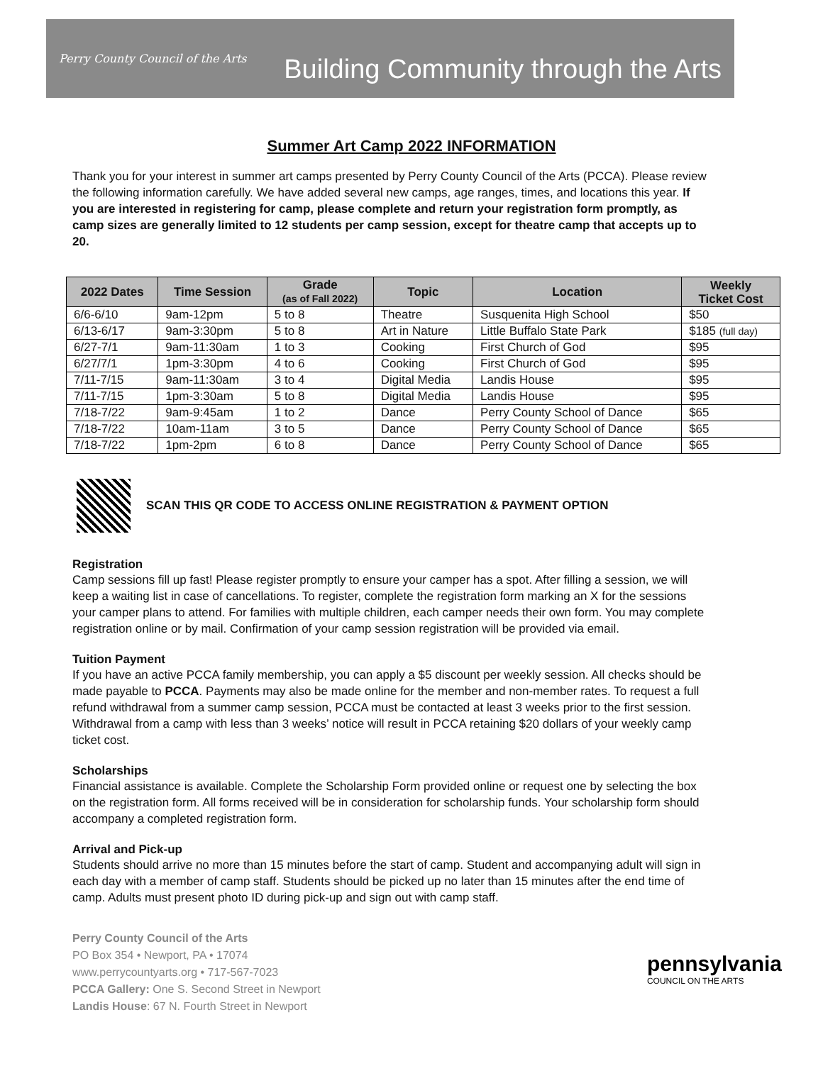Perry County Council of the Arts
Building Community through the Arts
Summer Art Camp 2022 INFORMATION
Thank you for your interest in summer art camps presented by Perry County Council of the Arts (PCCA). Please review the following information carefully. We have added several new camps, age ranges, times, and locations this year. If you are interested in registering for camp, please complete and return your registration form promptly, as camp sizes are generally limited to 12 students per camp session, except for theatre camp that accepts up to 20.
| 2022 Dates | Time Session | Grade (as of Fall 2022) | Topic | Location | Weekly Ticket Cost |
| --- | --- | --- | --- | --- | --- |
| 6/6-6/10 | 9am-12pm | 5 to 8 | Theatre | Susquenita High School | $50 |
| 6/13-6/17 | 9am-3:30pm | 5 to 8 | Art in Nature | Little Buffalo State Park | $185 (full day) |
| 6/27-7/1 | 9am-11:30am | 1 to 3 | Cooking | First Church of God | $95 |
| 6/27/7/1 | 1pm-3:30pm | 4 to 6 | Cooking | First Church of God | $95 |
| 7/11-7/15 | 9am-11:30am | 3 to 4 | Digital Media | Landis House | $95 |
| 7/11-7/15 | 1pm-3:30am | 5 to 8 | Digital Media | Landis House | $95 |
| 7/18-7/22 | 9am-9:45am | 1 to 2 | Dance | Perry County School of Dance | $65 |
| 7/18-7/22 | 10am-11am | 3 to 5 | Dance | Perry County School of Dance | $65 |
| 7/18-7/22 | 1pm-2pm | 6 to 8 | Dance | Perry County School of Dance | $65 |
SCAN THIS QR CODE TO ACCESS ONLINE REGISTRATION & PAYMENT OPTION
Registration
Camp sessions fill up fast! Please register promptly to ensure your camper has a spot. After filling a session, we will keep a waiting list in case of cancellations. To register, complete the registration form marking an X for the sessions your camper plans to attend. For families with multiple children, each camper needs their own form. You may complete registration online or by mail. Confirmation of your camp session registration will be provided via email.
Tuition Payment
If you have an active PCCA family membership, you can apply a $5 discount per weekly session. All checks should be made payable to PCCA. Payments may also be made online for the member and non-member rates. To request a full refund withdrawal from a summer camp session, PCCA must be contacted at least 3 weeks prior to the first session. Withdrawal from a camp with less than 3 weeks’ notice will result in PCCA retaining $20 dollars of your weekly camp ticket cost.
Scholarships
Financial assistance is available. Complete the Scholarship Form provided online or request one by selecting the box on the registration form. All forms received will be in consideration for scholarship funds. Your scholarship form should accompany a completed registration form.
Arrival and Pick-up
Students should arrive no more than 15 minutes before the start of camp. Student and accompanying adult will sign in each day with a member of camp staff. Students should be picked up no later than 15 minutes after the end time of camp. Adults must present photo ID during pick-up and sign out with camp staff.
Perry County Council of the Arts
PO Box 354 • Newport, PA • 17074
www.perrycountyarts.org • 717-567-7023
PCCA Gallery: One S. Second Street in Newport
Landis House: 67 N. Fourth Street in Newport
pennsylvania
COUNCIL ON THE ARTS